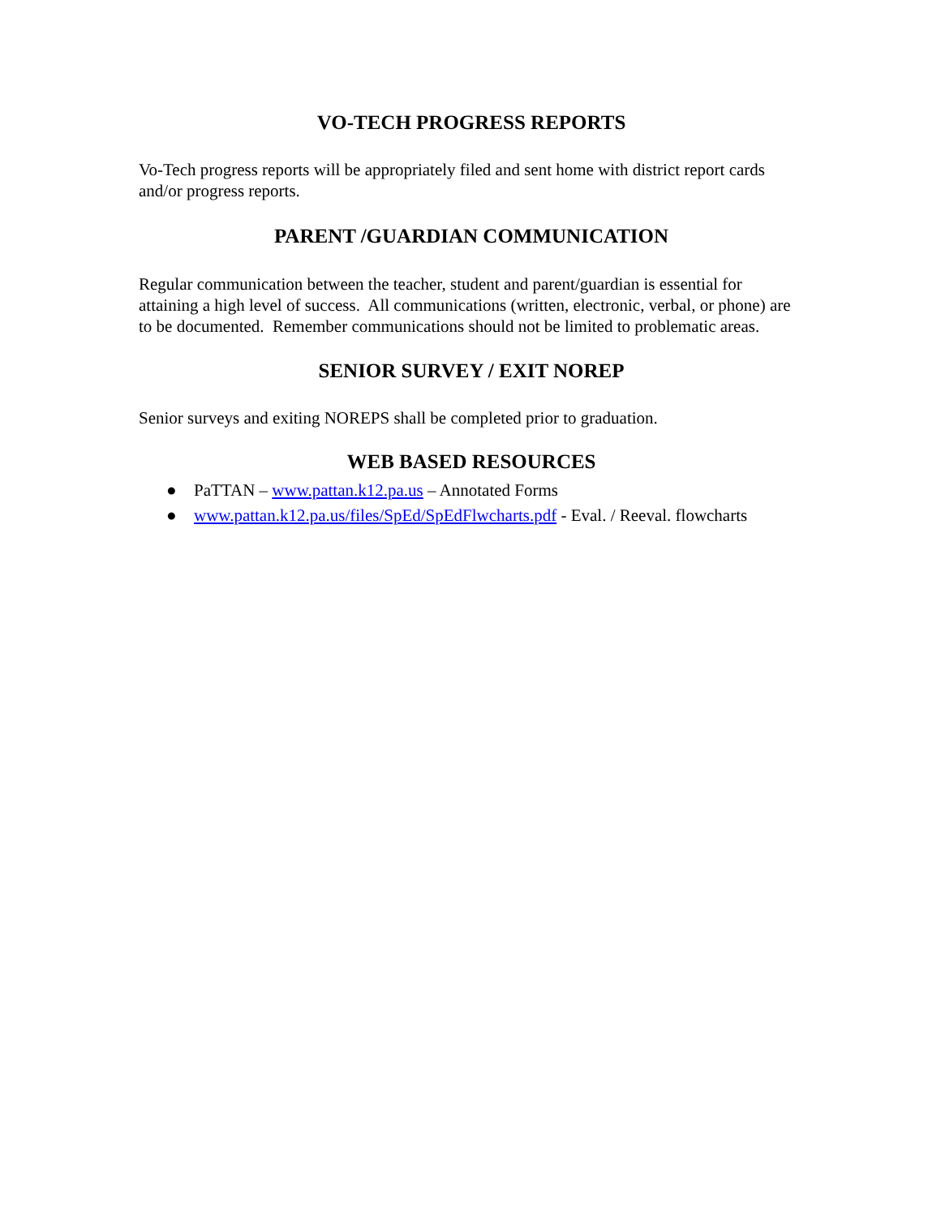VO-TECH PROGRESS REPORTS
Vo-Tech progress reports will be appropriately filed and sent home with district report cards and/or progress reports.
PARENT /GUARDIAN COMMUNICATION
Regular communication between the teacher, student and parent/guardian is essential for attaining a high level of success. All communications (written, electronic, verbal, or phone) are to be documented. Remember communications should not be limited to problematic areas.
SENIOR SURVEY / EXIT NOREP
Senior surveys and exiting NOREPS shall be completed prior to graduation.
WEB BASED RESOURCES
● PaTTAN – www.pattan.k12.pa.us – Annotated Forms
● www.pattan.k12.pa.us/files/SpEd/SpEdFlwcharts.pdf - Eval. / Reeval. flowcharts